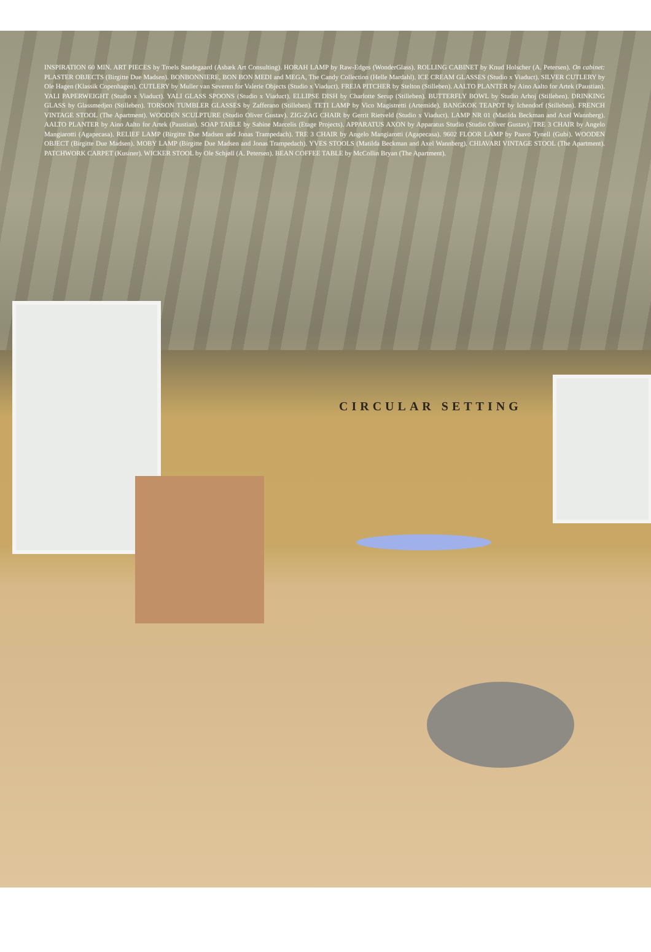INSPIRATION 60 MIN. ART PIECES by Troels Sandegaard (Asbæk Art Consulting). HORAH LAMP by Raw-Edges (WonderGlass). ROLLING CABINET by Knud Holscher (A. Petersen). On cabinet: PLASTER OBJECTS (Birgitte Due Madsen). BONBONNIERE, BON BON MEDI and MEGA, The Candy Collection (Helle Mardahl). ICE CREAM GLASSES (Studio x Viaduct). SILVER CUTLERY by Ole Hagen (Klassik Copenhagen). CUTLERY by Muller van Severen for Valerie Objects (Studio x Viaduct). FREJA PITCHER by Stelton (Stilleben). AALTO PLANTER by Aino Aalto for Artek (Paustian). YALI PAPERWEIGHT (Studio x Viaduct). YALI GLASS SPOONS (Studio x Viaduct). ELLIPSE DISH by Charlotte Serup (Stilleben). BUTTERFLY BOWL by Studio Arhoj (Stilleben). DRINKING GLASS by Glassmedjen (Stilleben). TORSON TUMBLER GLASSES by Zafferano (Stilleben). TETI LAMP by Vico Magistretti (Artemide). BANGKOK TEAPOT by Ichendorf (Stilleben). FRENCH VINTAGE STOOL (The Apartment). WOODEN SCULPTURE (Studio Oliver Gustav). ZIG-ZAG CHAIR by Gerrit Rietveld (Studio x Viaduct). LAMP NR 01 (Matilda Beckman and Axel Wannberg). AALTO PLANTER by Aino Aalto for Artek (Paustian). SOAP TABLE by Sabine Marcelis (Etage Projects). APPARATUS AXON by Apparatus Studio (Studio Oliver Gustav). TRE 3 CHAIR by Angelo Mangiarotti (Agapecasa). RELIEF LAMP (Birgitte Due Madsen and Jonas Trampedach). TRE 3 CHAIR by Angelo Mangiarotti (Agapecasa). 9602 FLOOR LAMP by Paavo Tynell (Gubi). WOODEN OBJECT (Birgitte Due Madsen). MOBY LAMP (Birgitte Due Madsen and Jonas Trampedach). YVES STOOLS (Matilda Beckman and Axel Wannberg). CHIAVARI VINTAGE STOOL (The Apartment). PATCHWORK CARPET (Kusiner). WICKER STOOL by Ole Schjøll (A. Petersen). BEAN COFFEE TABLE by McCollin Bryan (The Apartment).
CIRCULAR SETTING